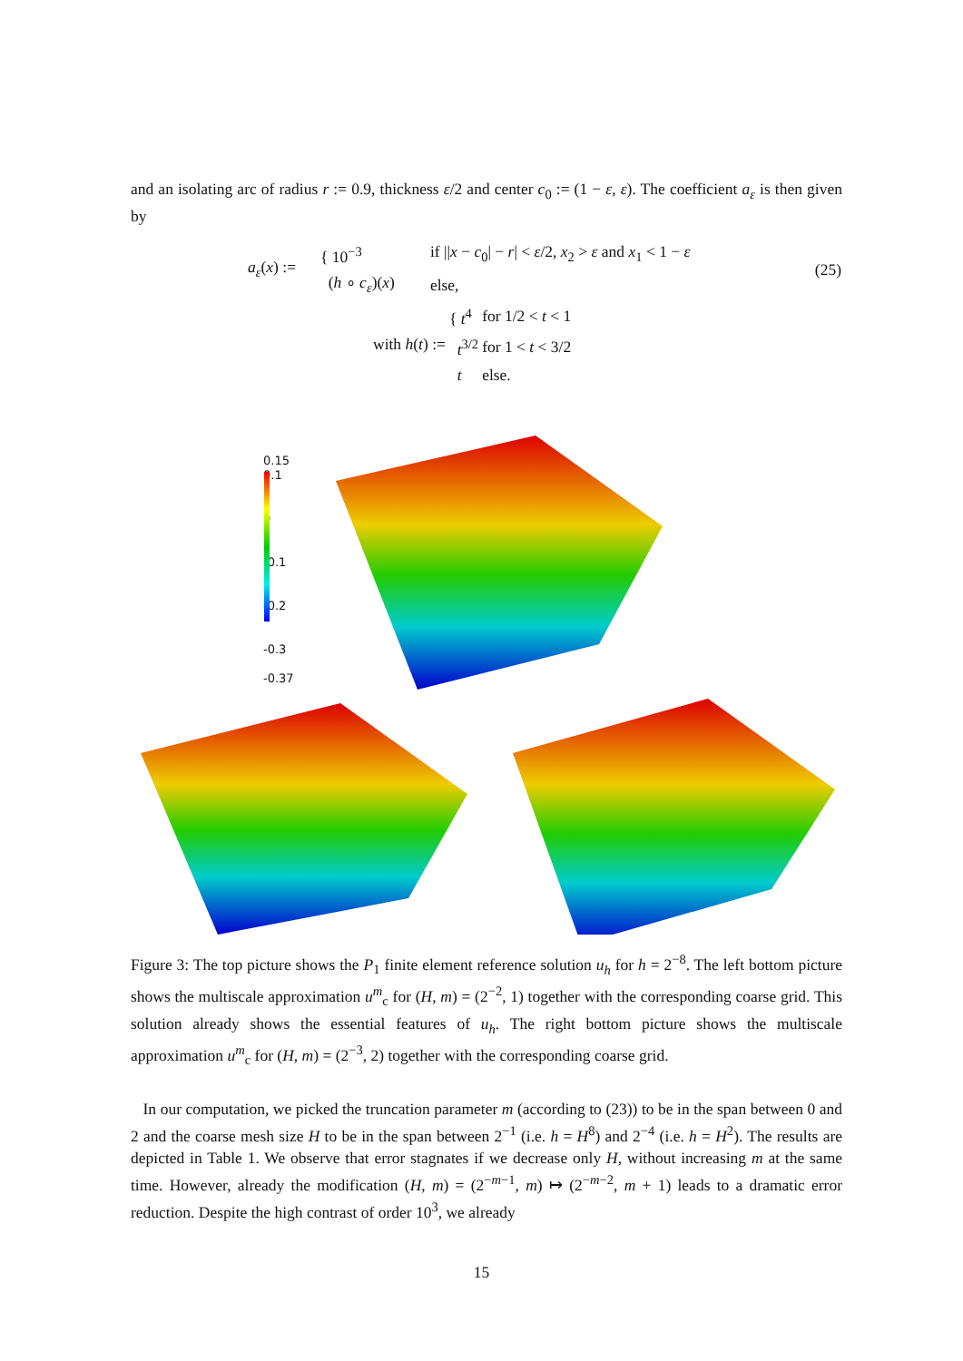and an isolating arc of radius r := 0.9, thickness ε/2 and center c<sub>0</sub> := (1 − ε, ε). The coefficient a<sub>ε</sub> is then given by
| a<sub>ε</sub> ( x ) := | { 10<sup>−3</sup> | if // x − c<sub>0</sub>/ − r / < ε /2, x<sub>2</sub> > ε and x<sub>1</sub> < 1 − ε | (25) |
| | ( h ∘ c<sub>ε</sub> )( x ) | else, | |
| with h ( t ) := | { t<sup>4</sup> | for 1/2 < t < 1 |
| | t<sup>3/2</sup> | for 1 < t < 3/2 |
| | t | else. |
0.15
0.1
0
-0.1
-0.2
-0.3
-0.37
Figure 3: The top picture shows the P<sub>1</sub> finite element reference solution u<sub>h</sub> for h = 2<sup>−8</sup>. The left bottom picture shows the multiscale approximation u<sup>m</sup><sub>c</sub> for (H, m) = (2<sup>−2</sup>, 1) together with the corresponding coarse grid. This solution already shows the essential features of u<sub>h</sub>. The right bottom picture shows the multiscale approximation u<sup>m</sup><sub>c</sub> for (H, m) = (2<sup>−3</sup>, 2) together with the corresponding coarse grid.
In our computation, we picked the truncation parameter m (according to (23)) to be in the span between 0 and 2 and the coarse mesh size H to be in the span between 2<sup>−1</sup> (i.e. h = H<sup>8</sup>) and 2<sup>−4</sup> (i.e. h = H<sup>2</sup>). The results are depicted in Table 1. We observe that error stagnates if we decrease only H, without increasing m at the same time. However, already the modification (H, m) = (2<sup>−m−1</sup>, m) ↦ (2<sup>−m−2</sup>, m + 1) leads to a dramatic error reduction. Despite the high contrast of order 10<sup>3</sup>, we already
15